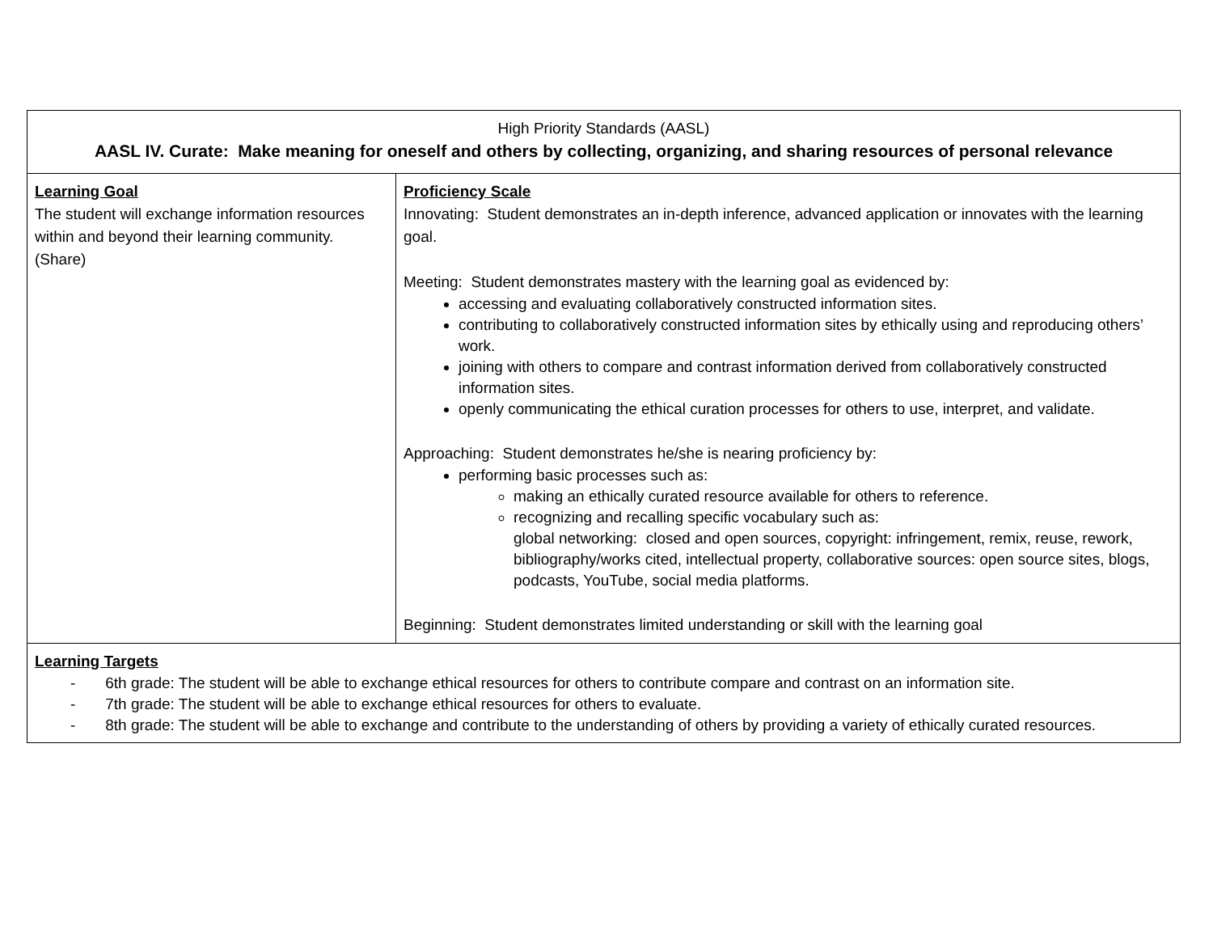| High Priority Standards (AASL) AASL IV. Curate: Make meaning for oneself and others by collecting, organizing, and sharing resources of personal relevance | |
| Learning Goal The student will exchange information resources within and beyond their learning community. (Share) | Proficiency Scale Innovating: Student demonstrates an in-depth inference, advanced application or innovates with the learning goal. Meeting: Student demonstrates mastery with the learning goal as evidenced by: accessing and evaluating collaboratively constructed information sites. contributing to collaboratively constructed information sites by ethically using and reproducing others’ work. joining with others to compare and contrast information derived from collaboratively constructed information sites. openly communicating the ethical curation processes for others to use, interpret, and validate. Approaching: Student demonstrates he/she is nearing proficiency by: performing basic processes such as: making an ethically curated resource available for others to reference. recognizing and recalling specific vocabulary such as: global networking: closed and open sources, copyright: infringement, remix, reuse, rework, bibliography/works cited, intellectual property, collaborative sources: open source sites, blogs, podcasts, YouTube, social media platforms. Beginning: Student demonstrates limited understanding or skill with the learning goal |
| Learning Targets - 6th grade: The student will be able to exchange ethical resources for others to contribute compare and contrast on an information site. - 7th grade: The student will be able to exchange ethical resources for others to evaluate. - 8th grade: The student will be able to exchange and contribute to the understanding of others by providing a variety of ethically curated resources. | |